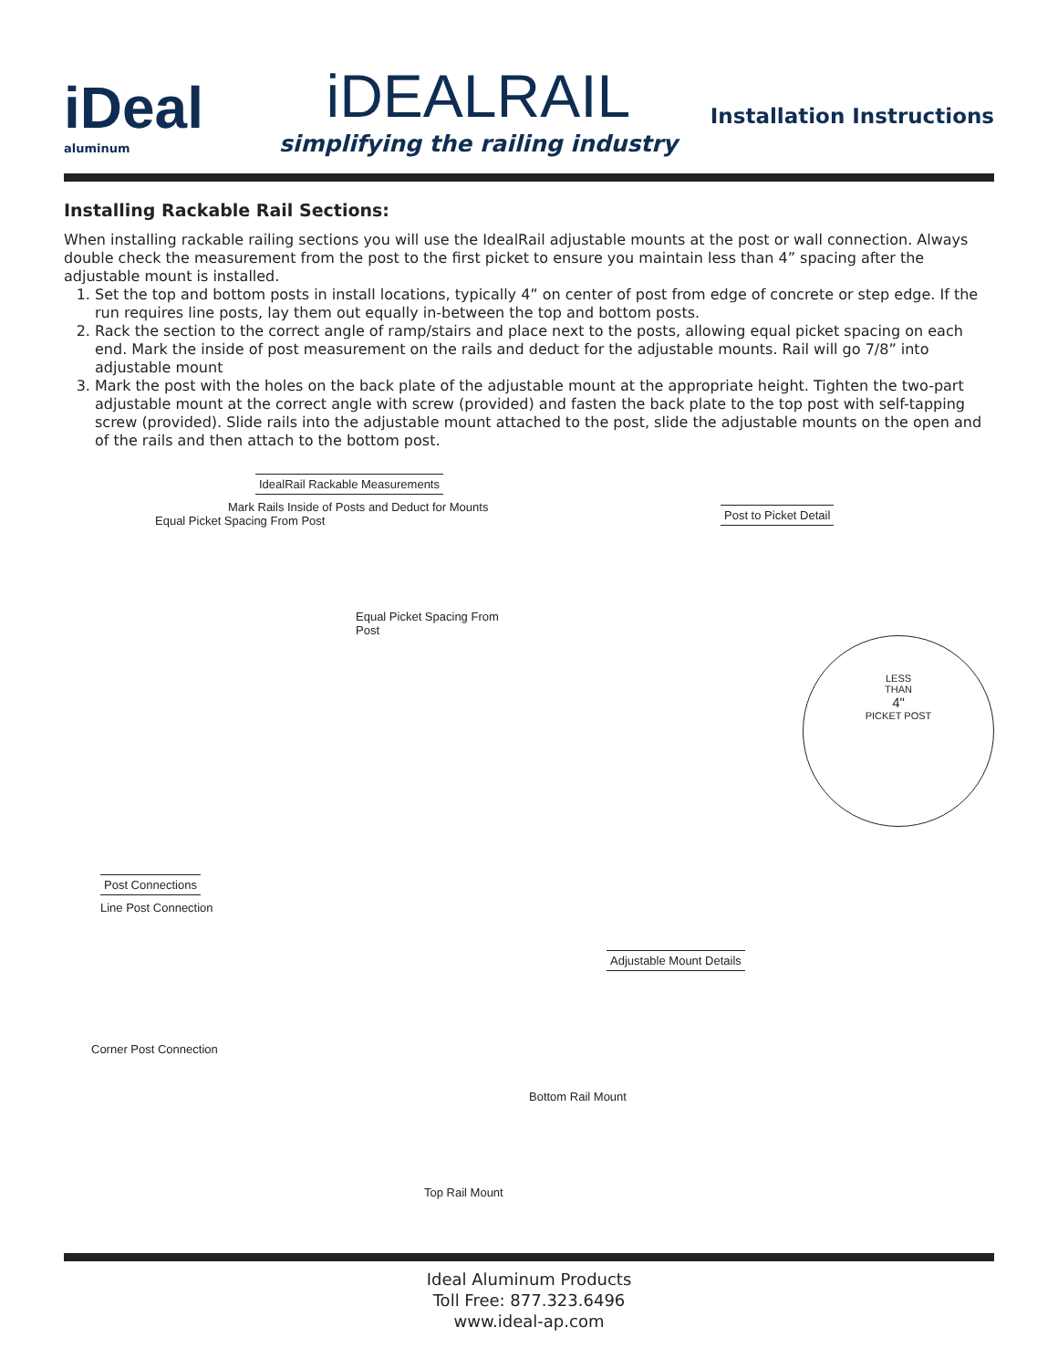iDeal
aluminum
iDEALRAIL
simplifying the railing industry
Installation Instructions
Installing Rackable Rail Sections:
When installing rackable railing sections you will use the IdealRail adjustable mounts at the post or wall connection. Always double check the measurement from the post to the first picket to ensure you maintain less than 4” spacing after the adjustable mount is installed.
1. Set the top and bottom posts in install locations, typically 4” on center of post from edge of concrete or step edge. If the run requires line posts, lay them out equally in-between the top and bottom posts.
2. Rack the section to the correct angle of ramp/stairs and place next to the posts, allowing equal picket spacing on each end. Mark the inside of post measurement on the rails and deduct for the adjustable mounts. Rail will go 7/8” into adjustable mount
3. Mark the post with the holes on the back plate of the adjustable mount at the appropriate height. Tighten the two-part adjustable mount at the correct angle with screw (provided) and fasten the back plate to the top post with self-tapping screw (provided). Slide rails into the adjustable mount attached to the post, slide the adjustable mounts on the open and of the rails and then attach to the bottom post.
IdealRail Rackable Measurements
Mark Rails Inside of Posts and Deduct for Mounts
Equal Picket Spacing From Post
Equal Picket Spacing From Post
Post Connections
Line Post Connection
Corner Post Connection
Post to Picket Detail
LESS
THAN
4"
PICKET POST
Adjustable Mount Details
Bottom Rail Mount
Top Rail Mount
Ideal Aluminum Products
Toll Free: 877.323.6496
www.ideal-ap.com